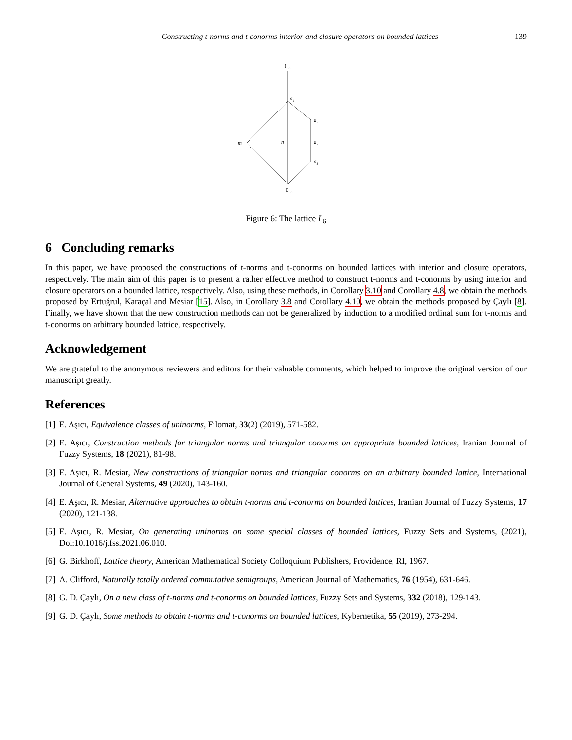Constructing t-norms and t-conorms interior and closure operators on bounded lattices 139
1L6
a4
a3
a2
a1
m
n
0L6
Figure 6: The lattice L<sub>6</sub>
6 Concluding remarks
In this paper, we have proposed the constructions of t-norms and t-conorms on bounded lattices with interior and closure operators, respectively. The main aim of this paper is to present a rather effective method to construct t-norms and t-conorms by using interior and closure operators on a bounded lattice, respectively. Also, using these methods, in Corollary 3.10 and Corollary 4.8, we obtain the methods proposed by Ertuğrul, Karaçal and Mesiar [15]. Also, in Corollary 3.8 and Corollary 4.10, we obtain the methods proposed by Çaylı [8]. Finally, we have shown that the new construction methods can not be generalized by induction to a modified ordinal sum for t-norms and t-conorms on arbitrary bounded lattice, respectively.
Acknowledgement
We are grateful to the anonymous reviewers and editors for their valuable comments, which helped to improve the original version of our manuscript greatly.
References
[1] E. Aşıcı, Equivalence classes of uninorms, Filomat, 33(2) (2019), 571-582.
[2] E. Aşıcı, Construction methods for triangular norms and triangular conorms on appropriate bounded lattices, Iranian Journal of Fuzzy Systems, 18 (2021), 81-98.
[3] E. Aşıcı, R. Mesiar, New constructions of triangular norms and triangular conorms on an arbitrary bounded lattice, International Journal of General Systems, 49 (2020), 143-160.
[4] E. Aşıcı, R. Mesiar, Alternative approaches to obtain t-norms and t-conorms on bounded lattices, Iranian Journal of Fuzzy Systems, 17 (2020), 121-138.
[5] E. Aşıcı, R. Mesiar, On generating uninorms on some special classes of bounded lattices, Fuzzy Sets and Systems, (2021), Doi:10.1016/j.fss.2021.06.010.
[6] G. Birkhoff, Lattice theory, American Mathematical Society Colloquium Publishers, Providence, RI, 1967.
[7] A. Clifford, Naturally totally ordered commutative semigroups, American Journal of Mathematics, 76 (1954), 631-646.
[8] G. D. Çaylı, On a new class of t-norms and t-conorms on bounded lattices, Fuzzy Sets and Systems, 332 (2018), 129-143.
[9] G. D. Çaylı, Some methods to obtain t-norms and t-conorms on bounded lattices, Kybernetika, 55 (2019), 273-294.